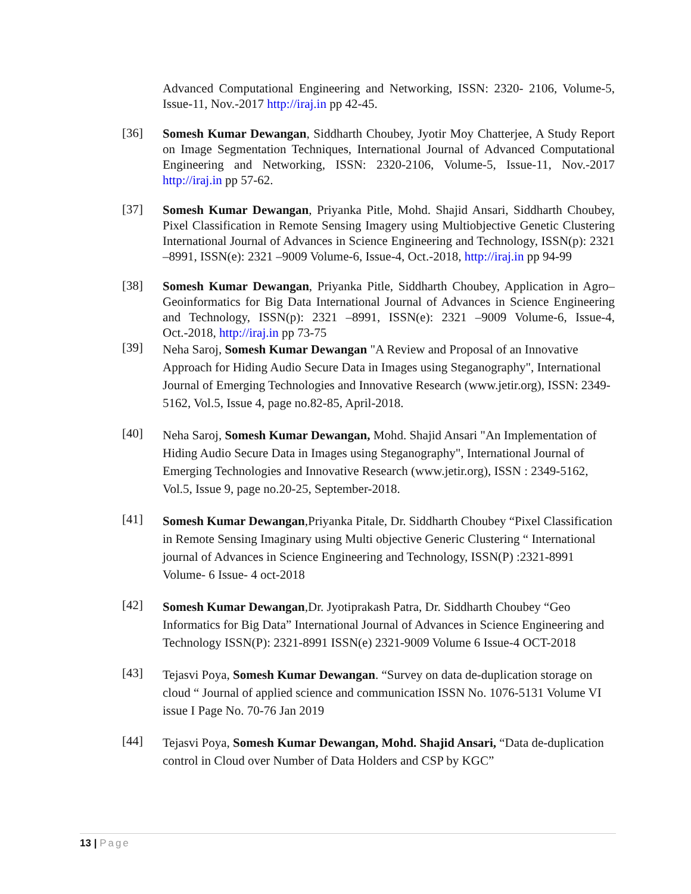Advanced Computational Engineering and Networking, ISSN: 2320- 2106, Volume-5, Issue-11, Nov.-2017 http://iraj.in pp 42-45.
[36]
Somesh Kumar Dewangan, Siddharth Choubey, Jyotir Moy Chatterjee, A Study Report on Image Segmentation Techniques, International Journal of Advanced Computational Engineering and Networking, ISSN: 2320-2106, Volume-5, Issue-11, Nov.-2017 http://iraj.in pp 57-62.
[37]
Somesh Kumar Dewangan, Priyanka Pitle, Mohd. Shajid Ansari, Siddharth Choubey, Pixel Classification in Remote Sensing Imagery using Multiobjective Genetic Clustering International Journal of Advances in Science Engineering and Technology, ISSN(p): 2321 –8991, ISSN(e): 2321 –9009 Volume-6, Issue-4, Oct.-2018, http://iraj.in pp 94-99
[38]
Somesh Kumar Dewangan, Priyanka Pitle, Siddharth Choubey, Application in Agro–Geoinformatics for Big Data International Journal of Advances in Science Engineering and Technology, ISSN(p): 2321 –8991, ISSN(e): 2321 –9009 Volume-6, Issue-4, Oct.-2018, http://iraj.in pp 73-75
[39]
Neha Saroj, Somesh Kumar Dewangan "A Review and Proposal of an Innovative Approach for Hiding Audio Secure Data in Images using Steganography", International Journal of Emerging Technologies and Innovative Research (www.jetir.org), ISSN: 2349-5162, Vol.5, Issue 4, page no.82-85, April-2018.
[40]
Neha Saroj, Somesh Kumar Dewangan, Mohd. Shajid Ansari "An Implementation of Hiding Audio Secure Data in Images using Steganography", International Journal of Emerging Technologies and Innovative Research (www.jetir.org), ISSN : 2349-5162, Vol.5, Issue 9, page no.20-25, September-2018.
[41]
Somesh Kumar Dewangan,Priyanka Pitale, Dr. Siddharth Choubey “Pixel Classification in Remote Sensing Imaginary using Multi objective Generic Clustering “ International journal of Advances in Science Engineering and Technology, ISSN(P) :2321-8991 Volume- 6 Issue- 4 oct-2018
[42]
Somesh Kumar Dewangan,Dr. Jyotiprakash Patra, Dr. Siddharth Choubey “Geo Informatics for Big Data” International Journal of Advances in Science Engineering and Technology ISSN(P): 2321-8991 ISSN(e) 2321-9009 Volume 6 Issue-4 OCT-2018
[43]
Tejasvi Poya, Somesh Kumar Dewangan. “Survey on data de-duplication storage on cloud “ Journal of applied science and communication ISSN No. 1076-5131 Volume VI issue I Page No. 70-76 Jan 2019
[44]
Tejasvi Poya, Somesh Kumar Dewangan, Mohd. Shajid Ansari, “Data de-duplication control in Cloud over Number of Data Holders and CSP by KGC”
13 | Page